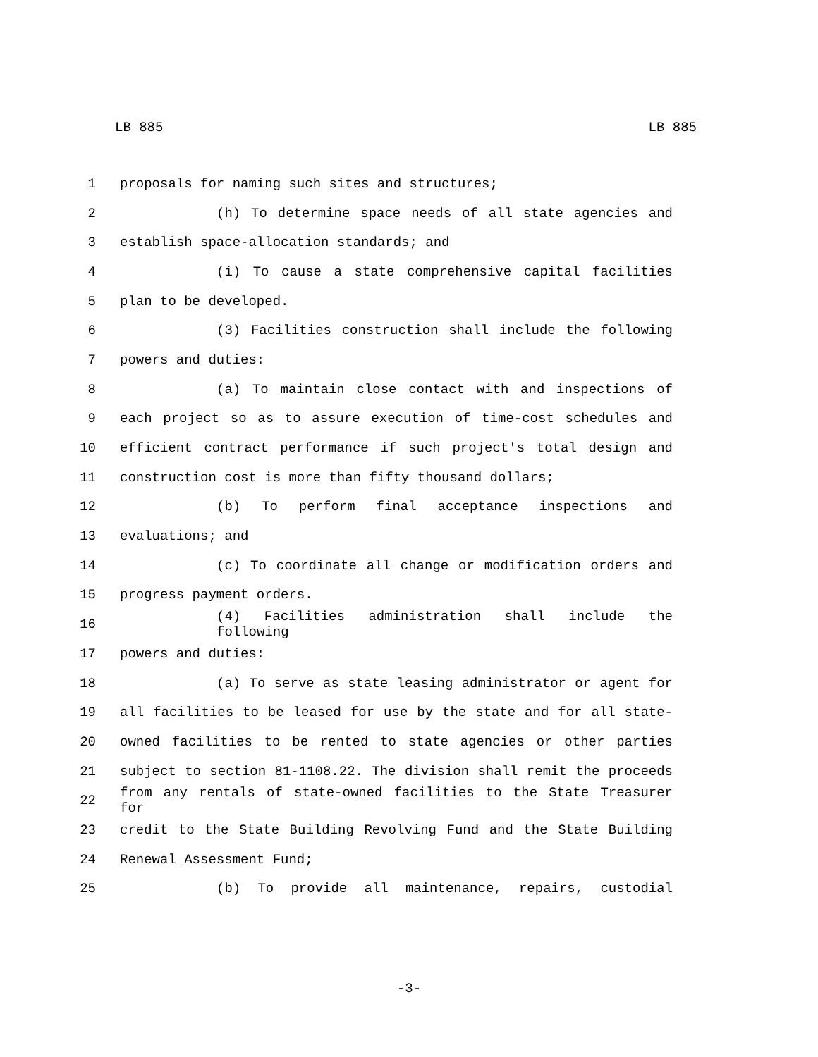LB 885 LB 885
1 proposals for naming such sites and structures;
2 (h) To determine space needs of all state agencies and
3 establish space-allocation standards; and
4 (i) To cause a state comprehensive capital facilities
5 plan to be developed.
6 (3) Facilities construction shall include the following
7 powers and duties:
8 (a) To maintain close contact with and inspections of
9 each project so as to assure execution of time-cost schedules and
10 efficient contract performance if such project's total design and
11 construction cost is more than fifty thousand dollars;
12 (b) To perform final acceptance inspections and
13 evaluations; and
14 (c) To coordinate all change or modification orders and
15 progress payment orders.
16 (4) Facilities administration shall include the following
17 powers and duties:
18 (a) To serve as state leasing administrator or agent for
19 all facilities to be leased for use by the state and for all state-
20 owned facilities to be rented to state agencies or other parties
21 subject to section 81-1108.22. The division shall remit the proceeds
22 from any rentals of state-owned facilities to the State Treasurer for
23 credit to the State Building Revolving Fund and the State Building
24 Renewal Assessment Fund;
25 (b) To provide all maintenance, repairs, custodial
-3-